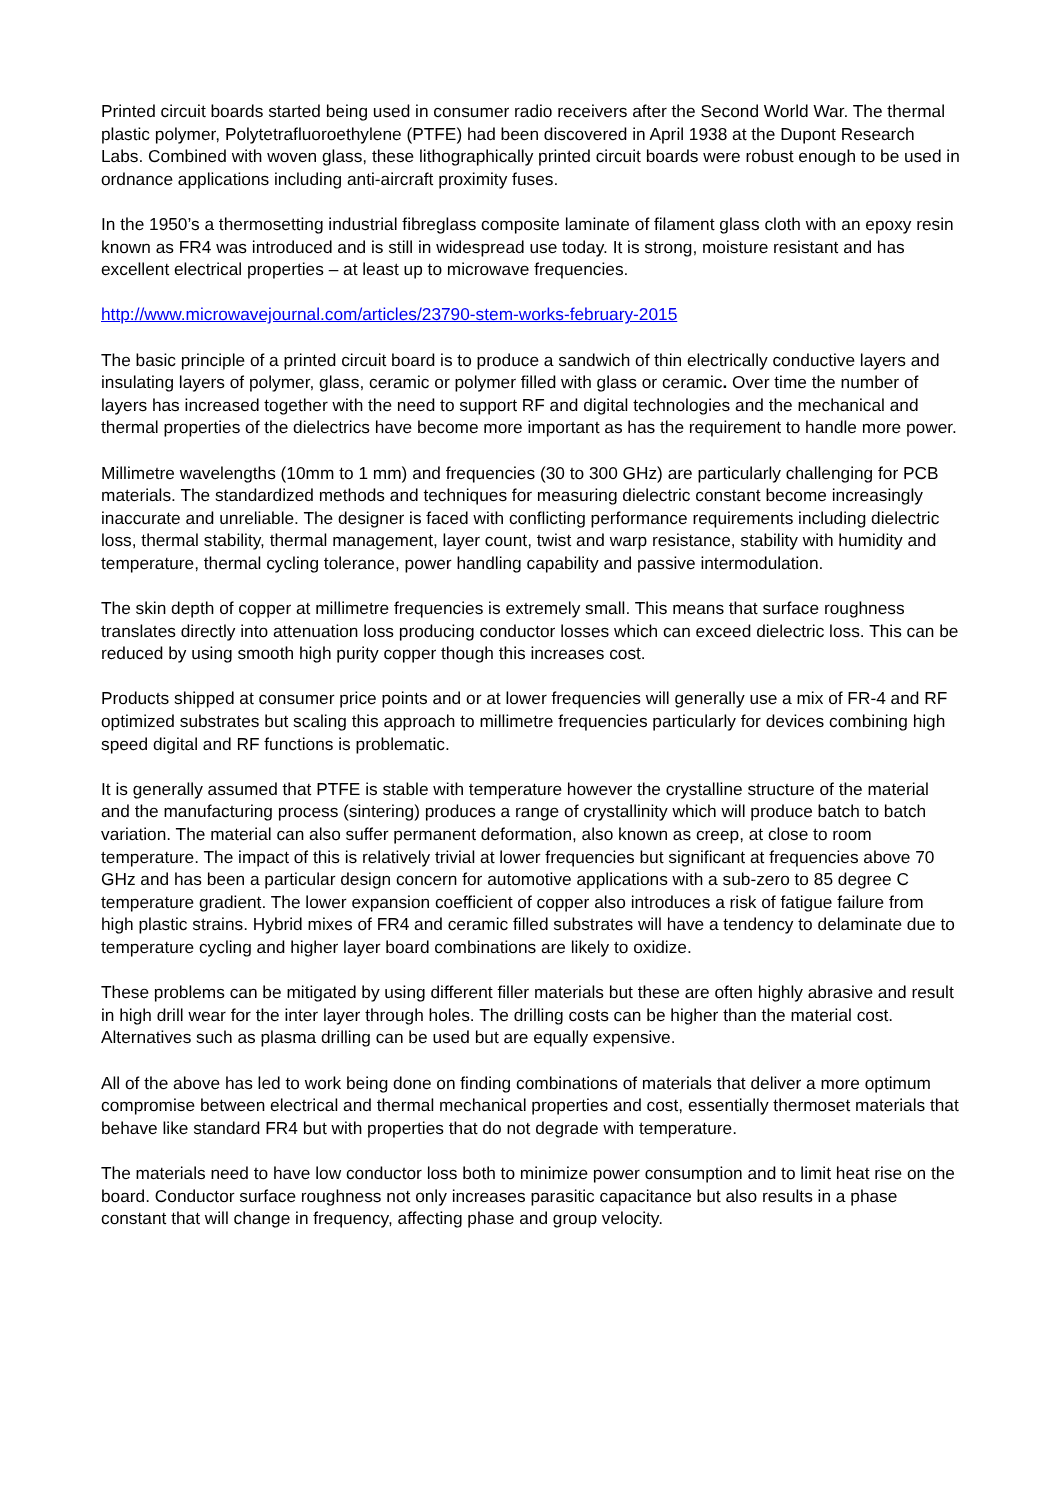Printed circuit boards started being used in consumer radio receivers after the Second World War. The thermal plastic polymer, Polytetrafluoroethylene (PTFE) had been discovered in April 1938 at the Dupont Research Labs. Combined with woven glass, these lithographically printed circuit boards were robust enough to be used in ordnance applications including anti-aircraft proximity fuses.
In the 1950’s a thermosetting industrial fibreglass composite laminate of filament glass cloth with an epoxy resin known as FR4 was introduced and is still in widespread use today. It is strong, moisture resistant and has excellent electrical properties – at least up to microwave frequencies.
http://www.microwavejournal.com/articles/23790-stem-works-february-2015
The basic principle of a printed circuit board is to produce a sandwich of thin electrically conductive layers and insulating layers of polymer, glass, ceramic or polymer filled with glass or ceramic. Over time the number of layers has increased together with the need to support RF and digital technologies and the mechanical and thermal properties of the dielectrics have become more important as has the requirement to handle more power.
Millimetre wavelengths (10mm to 1 mm) and frequencies (30 to 300 GHz) are particularly challenging for PCB materials. The standardized methods and techniques for measuring dielectric constant become increasingly inaccurate and unreliable. The designer is faced with conflicting performance requirements including dielectric loss, thermal stability, thermal management, layer count, twist and warp resistance, stability with humidity and temperature, thermal cycling tolerance, power handling capability and passive intermodulation.
The skin depth of copper at millimetre frequencies is extremely small. This means that surface roughness translates directly into attenuation loss producing conductor losses which can exceed dielectric loss. This can be reduced by using smooth high purity copper though this increases cost.
Products shipped at consumer price points and or at lower frequencies will generally use a mix of FR-4 and RF optimized substrates but scaling this approach to millimetre frequencies particularly for devices combining high speed digital and RF functions is problematic.
It is generally assumed that PTFE is stable with temperature however the crystalline structure of the material and the manufacturing process (sintering) produces a range of crystallinity which will produce batch to batch variation. The material can also suffer permanent deformation, also known as creep, at close to room temperature. The impact of this is relatively trivial at lower frequencies but significant at frequencies above 70 GHz and has been a particular design concern for automotive applications with a sub-zero to 85 degree C temperature gradient. The lower expansion coefficient of copper also introduces a risk of fatigue failure from high plastic strains. Hybrid mixes of FR4 and ceramic filled substrates will have a tendency to delaminate due to temperature cycling and higher layer board combinations are likely to oxidize.
These problems can be mitigated by using different filler materials but these are often highly abrasive and result in high drill wear for the inter layer through holes. The drilling costs can be higher than the material cost. Alternatives such as plasma drilling can be used but are equally expensive.
All of the above has led to work being done on finding combinations of materials that deliver a more optimum compromise between electrical and thermal mechanical properties and cost, essentially thermoset materials that behave like standard FR4 but with properties that do not degrade with temperature.
The materials need to have low conductor loss both to minimize power consumption and to limit heat rise on the board. Conductor surface roughness not only increases parasitic capacitance but also results in a phase constant that will change in frequency, affecting phase and group velocity.